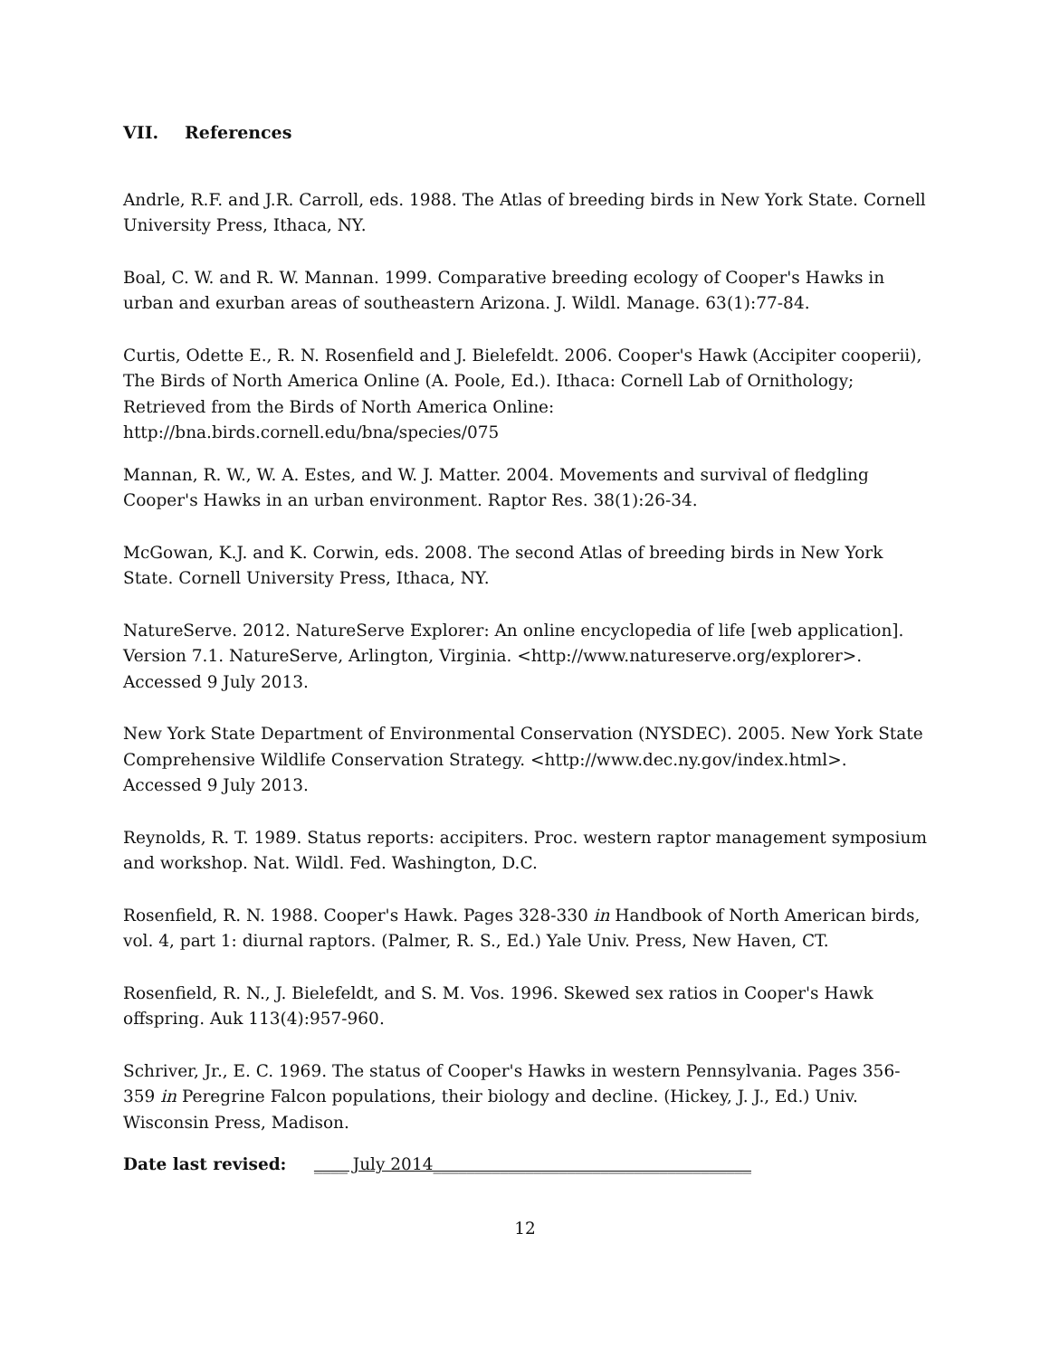VII. References
Andrle, R.F. and J.R. Carroll, eds. 1988. The Atlas of breeding birds in New York State. Cornell University Press, Ithaca, NY.
Boal, C. W. and R. W. Mannan. 1999. Comparative breeding ecology of Cooper's Hawks in urban and exurban areas of southeastern Arizona. J. Wildl. Manage. 63(1):77-84.
Curtis, Odette E., R. N. Rosenfield and J. Bielefeldt. 2006. Cooper's Hawk (Accipiter cooperii), The Birds of North America Online (A. Poole, Ed.). Ithaca: Cornell Lab of Ornithology; Retrieved from the Birds of North America Online: http://bna.birds.cornell.edu/bna/species/075
Mannan, R. W., W. A. Estes, and W. J. Matter. 2004. Movements and survival of fledgling Cooper's Hawks in an urban environment. Raptor Res. 38(1):26-34.
McGowan, K.J. and K. Corwin, eds. 2008. The second Atlas of breeding birds in New York State. Cornell University Press, Ithaca, NY.
NatureServe. 2012. NatureServe Explorer: An online encyclopedia of life [web application]. Version 7.1. NatureServe, Arlington, Virginia. <http://www.natureserve.org/explorer>. Accessed 9 July 2013.
New York State Department of Environmental Conservation (NYSDEC). 2005. New York State Comprehensive Wildlife Conservation Strategy. <http://www.dec.ny.gov/index.html>. Accessed 9 July 2013.
Reynolds, R. T. 1989. Status reports: accipiters. Proc. western raptor management symposium and workshop. Nat. Wildl. Fed. Washington, D.C.
Rosenfield, R. N. 1988. Cooper's Hawk. Pages 328-330 in Handbook of North American birds, vol. 4, part 1: diurnal raptors. (Palmer, R. S., Ed.) Yale Univ. Press, New Haven, CT.
Rosenfield, R. N., J. Bielefeldt, and S. M. Vos. 1996. Skewed sex ratios in Cooper's Hawk offspring. Auk 113(4):957-960.
Schriver, Jr., E. C. 1969. The status of Cooper's Hawks in western Pennsylvania. Pages 356-359 in Peregrine Falcon populations, their biology and decline. (Hickey, J. J., Ed.) Univ. Wisconsin Press, Madison.
Date last revised: ____ July 2014______________________________________
12